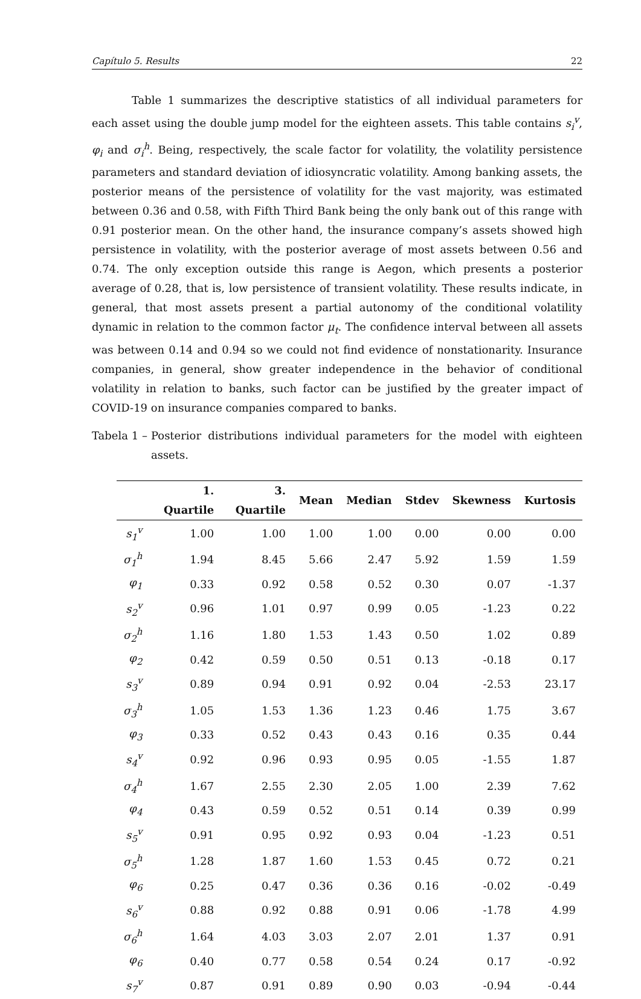Capítulo 5. Results 22
Table 1 summarizes the descriptive statistics of all individual parameters for each asset using the double jump model for the eighteen assets. This table contains s<sub>i</sub><sup>v</sup>, φ<sub>i</sub> and σ<sub>i</sub><sup>h</sup>. Being, respectively, the scale factor for volatility, the volatility persistence parameters and standard deviation of idiosyncratic volatility. Among banking assets, the posterior means of the persistence of volatility for the vast majority, was estimated between 0.36 and 0.58, with Fifth Third Bank being the only bank out of this range with 0.91 posterior mean. On the other hand, the insurance company’s assets showed high persistence in volatility, with the posterior average of most assets between 0.56 and 0.74. The only exception outside this range is Aegon, which presents a posterior average of 0.28, that is, low persistence of transient volatility. These results indicate, in general, that most assets present a partial autonomy of the conditional volatility dynamic in relation to the common factor μ<sub>t</sub>. The confidence interval between all assets was between 0.14 and 0.94 so we could not find evidence of nonstationarity. Insurance companies, in general, show greater independence in the behavior of conditional volatility in relation to banks, such factor can be justified by the greater impact of COVID-19 on insurance companies compared to banks.
Tabela 1 – Posterior distributions individual parameters for the model with eighteen assets.
| | 1. Quartile | 3. Quartile | Mean | Median | Stdev | Skewness | Kurtosis |
| --- | --- | --- | --- | --- | --- | --- | --- |
| s<sub>1</sub><sup>v</sup> | 1.00 | 1.00 | 1.00 | 1.00 | 0.00 | 0.00 | 0.00 |
| σ<sub>1</sub><sup>h</sup> | 1.94 | 8.45 | 5.66 | 2.47 | 5.92 | 1.59 | 1.59 |
| φ<sub>1</sub> | 0.33 | 0.92 | 0.58 | 0.52 | 0.30 | 0.07 | -1.37 |
| s<sub>2</sub><sup>v</sup> | 0.96 | 1.01 | 0.97 | 0.99 | 0.05 | -1.23 | 0.22 |
| σ<sub>2</sub><sup>h</sup> | 1.16 | 1.80 | 1.53 | 1.43 | 0.50 | 1.02 | 0.89 |
| φ<sub>2</sub> | 0.42 | 0.59 | 0.50 | 0.51 | 0.13 | -0.18 | 0.17 |
| s<sub>3</sub><sup>v</sup> | 0.89 | 0.94 | 0.91 | 0.92 | 0.04 | -2.53 | 23.17 |
| σ<sub>3</sub><sup>h</sup> | 1.05 | 1.53 | 1.36 | 1.23 | 0.46 | 1.75 | 3.67 |
| φ<sub>3</sub> | 0.33 | 0.52 | 0.43 | 0.43 | 0.16 | 0.35 | 0.44 |
| s<sub>4</sub><sup>v</sup> | 0.92 | 0.96 | 0.93 | 0.95 | 0.05 | -1.55 | 1.87 |
| σ<sub>4</sub><sup>h</sup> | 1.67 | 2.55 | 2.30 | 2.05 | 1.00 | 2.39 | 7.62 |
| φ<sub>4</sub> | 0.43 | 0.59 | 0.52 | 0.51 | 0.14 | 0.39 | 0.99 |
| s<sub>5</sub><sup>v</sup> | 0.91 | 0.95 | 0.92 | 0.93 | 0.04 | -1.23 | 0.51 |
| σ<sub>5</sub><sup>h</sup> | 1.28 | 1.87 | 1.60 | 1.53 | 0.45 | 0.72 | 0.21 |
| φ<sub>6</sub> | 0.25 | 0.47 | 0.36 | 0.36 | 0.16 | -0.02 | -0.49 |
| s<sub>6</sub><sup>v</sup> | 0.88 | 0.92 | 0.88 | 0.91 | 0.06 | -1.78 | 4.99 |
| σ<sub>6</sub><sup>h</sup> | 1.64 | 4.03 | 3.03 | 2.07 | 2.01 | 1.37 | 0.91 |
| φ<sub>6</sub> | 0.40 | 0.77 | 0.58 | 0.54 | 0.24 | 0.17 | -0.92 |
| s<sub>7</sub><sup>v</sup> | 0.87 | 0.91 | 0.89 | 0.90 | 0.03 | -0.94 | -0.44 |